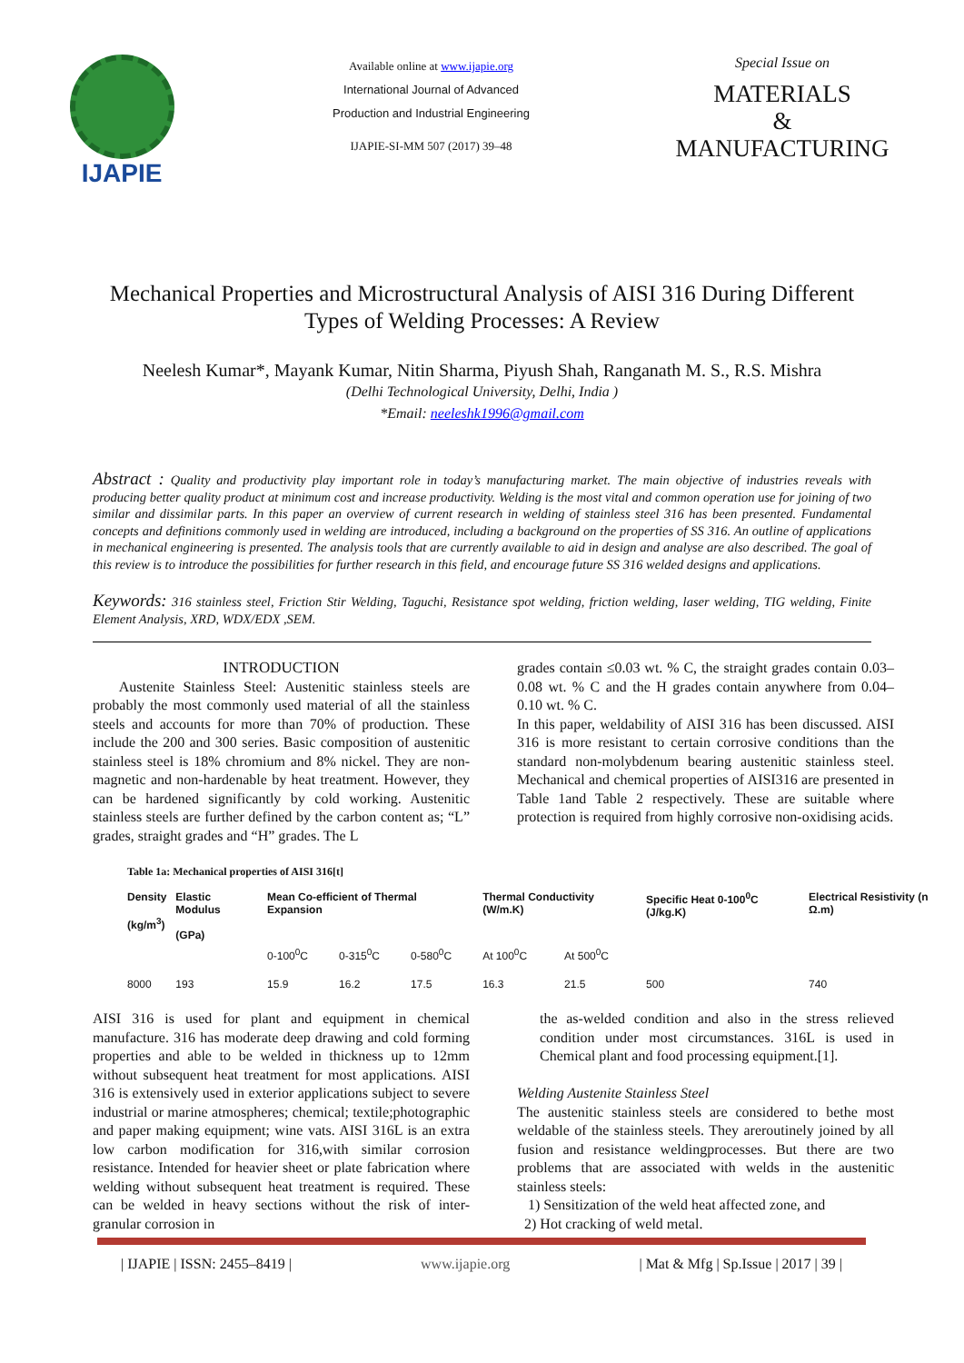IJAPIE
Available online at www.ijapie.org
International Journal of Advanced
Production and Industrial Engineering
IJAPIE-SI-MM 507 (2017) 39–48
Special Issue on
MATERIALS
&
MANUFACTURING
Mechanical Properties and Microstructural Analysis of AISI 316 During Different Types of Welding Processes: A Review
Neelesh Kumar*, Mayank Kumar, Nitin Sharma, Piyush Shah, Ranganath M. S., R.S. Mishra
(Delhi Technological University, Delhi, India )
*Email: neeleshk1996@gmail.com
Abstract : Quality and productivity play important role in today’s manufacturing market. The main objective of industries reveals with producing better quality product at minimum cost and increase productivity. Welding is the most vital and common operation use for joining of two similar and dissimilar parts. In this paper an overview of current research in welding of stainless steel 316 has been presented. Fundamental concepts and definitions commonly used in welding are introduced, including a background on the properties of SS 316. An outline of applications in mechanical engineering is presented. The analysis tools that are currently available to aid in design and analyse are also described. The goal of this review is to introduce the possibilities for further research in this field, and encourage future SS 316 welded designs and applications.
Keywords: 316 stainless steel, Friction Stir Welding, Taguchi, Resistance spot welding, friction welding, laser welding, TIG welding, Finite Element Analysis, XRD, WDX/EDX ,SEM.
INTRODUCTION
Austenite Stainless Steel: Austenitic stainless steels are probably the most commonly used material of all the stainless steels and accounts for more than 70% of production. These include the 200 and 300 series. Basic composition of austenitic stainless steel is 18% chromium and 8% nickel. They are non-magnetic and non-hardenable by heat treatment. However, they can be hardened significantly by cold working. Austenitic stainless steels are further defined by the carbon content as; “L” grades, straight grades and “H” grades. The L
grades contain ≤0.03 wt. % C, the straight grades contain 0.03–0.08 wt. % C and the H grades contain anywhere from 0.04–0.10 wt. % C.
In this paper, weldability of AISI 316 has been discussed. AISI 316 is more resistant to certain corrosive conditions than the standard non-molybdenum bearing austenitic stainless steel. Mechanical and chemical properties of AISI316 are presented in Table 1and Table 2 respectively. These are suitable where protection is required from highly corrosive non-oxidising acids.
Table 1a: Mechanical properties of AISI 316[t]
| Density (kg/m<sup>3</sup>) | Elastic Modulus (GPa) | Mean Co-efficient of Thermal Expansion | | | Thermal Conductivity (W/m.K) | | Specific Heat 0-100<sup>0</sup>C (J/kg.K) | Electrical Resistivity (n Ω.m) |
| --- | --- | --- | --- | --- | --- | --- | --- | --- |
| | | 0-100<sup>0</sup>C | 0-315<sup>0</sup>C | 0-580<sup>0</sup>C | At 100<sup>0</sup>C | At 500<sup>0</sup>C | | |
| 8000 | 193 | 15.9 | 16.2 | 17.5 | 16.3 | 21.5 | 500 | 740 |
AISI 316 is used for plant and equipment in chemical manufacture. 316 has moderate deep drawing and cold forming properties and able to be welded in thickness up to 12mm without subsequent heat treatment for most applications. AISI 316 is extensively used in exterior applications subject to severe industrial or marine atmospheres; chemical; textile;photographic and paper making equipment; wine vats. AISI 316L is an extra low carbon modification for 316,with similar corrosion resistance. Intended for heavier sheet or plate fabrication where welding without subsequent heat treatment is required. These can be welded in heavy sections without the risk of inter-granular corrosion in
the as-welded condition and also in the stress relieved condition under most circumstances. 316L is used in Chemical plant and food processing equipment.[1].
Welding Austenite Stainless Steel
The austenitic stainless steels are considered to bethe most weldable of the stainless steels. They areroutinely joined by all fusion and resistance weldingprocesses. But there are two problems that are associated with welds in the austenitic stainless steels:
1) Sensitization of the weld heat affected zone, and
2) Hot cracking of weld metal.
| IJAPIE | ISSN: 2455–8419 | www.ijapie.org | Mat & Mfg | Sp.Issue | 2017 | 39 |